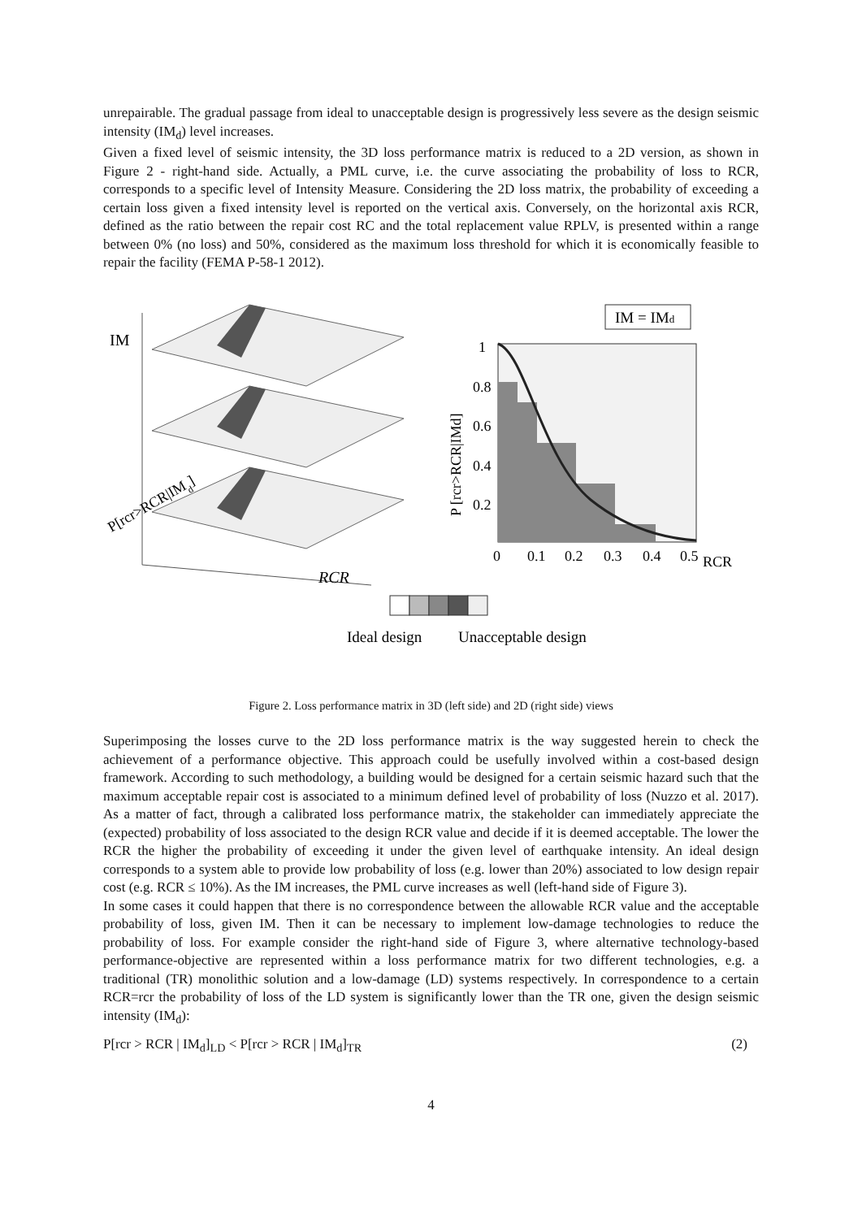unrepairable. The gradual passage from ideal to unacceptable design is progressively less severe as the design seismic intensity (IM<sub>d</sub>) level increases.
Given a fixed level of seismic intensity, the 3D loss performance matrix is reduced to a 2D version, as shown in Figure 2 - right-hand side. Actually, a PML curve, i.e. the curve associating the probability of loss to RCR, corresponds to a specific level of Intensity Measure. Considering the 2D loss matrix, the probability of exceeding a certain loss given a fixed intensity level is reported on the vertical axis. Conversely, on the horizontal axis RCR, defined as the ratio between the repair cost RC and the total replacement value RPLV, is presented within a range between 0% (no loss) and 50%, considered as the maximum loss threshold for which it is economically feasible to repair the facility (FEMA P-58-1 2012).
IM
P[rcr>RCR|IMd]
RCR
IM = IMd
1
0.8
0.6
0.4
0.2
P [rcr>RCR|IMd]
0
0.1
0.2
0.3
0.4
0.5
RCR
Ideal design
Unacceptable design
Figure 2. Loss performance matrix in 3D (left side) and 2D (right side) views
Superimposing the losses curve to the 2D loss performance matrix is the way suggested herein to check the achievement of a performance objective. This approach could be usefully involved within a cost-based design framework. According to such methodology, a building would be designed for a certain seismic hazard such that the maximum acceptable repair cost is associated to a minimum defined level of probability of loss (Nuzzo et al. 2017). As a matter of fact, through a calibrated loss performance matrix, the stakeholder can immediately appreciate the (expected) probability of loss associated to the design RCR value and decide if it is deemed acceptable. The lower the RCR the higher the probability of exceeding it under the given level of earthquake intensity. An ideal design corresponds to a system able to provide low probability of loss (e.g. lower than 20%) associated to low design repair cost (e.g. RCR ≤ 10%). As the IM increases, the PML curve increases as well (left-hand side of Figure 3).
In some cases it could happen that there is no correspondence between the allowable RCR value and the acceptable probability of loss, given IM. Then it can be necessary to implement low-damage technologies to reduce the probability of loss. For example consider the right-hand side of Figure 3, where alternative technology-based performance-objective are represented within a loss performance matrix for two different technologies, e.g. a traditional (TR) monolithic solution and a low-damage (LD) systems respectively. In correspondence to a certain RCR=rcr the probability of loss of the LD system is significantly lower than the TR one, given the design seismic intensity (IM<sub>d</sub>):
P[rcr > RCR | IM<sub>d</sub>]<sub>LD</sub> < P[rcr > RCR | IM<sub>d</sub>]<sub>TR</sub> (2)
4